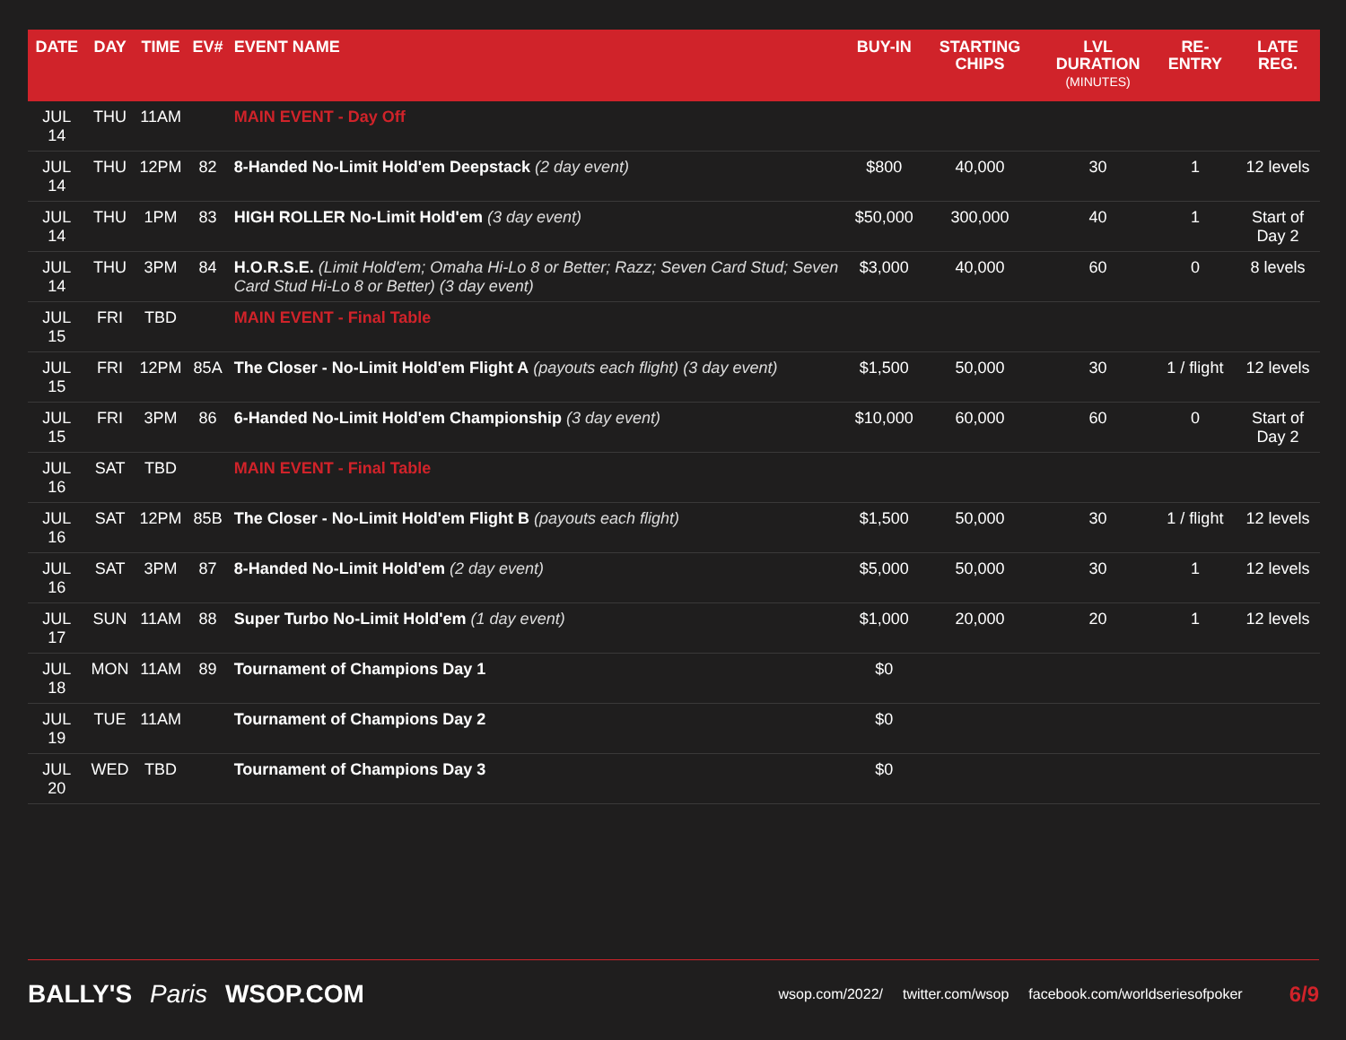| DATE | DAY | TIME | EV# | EVENT NAME | BUY-IN | STARTING CHIPS | LVL DURATION (MINUTES) | RE-ENTRY | LATE REG. |
| --- | --- | --- | --- | --- | --- | --- | --- | --- | --- |
| JUL 14 | THU | 11AM | | MAIN EVENT - Day Off | | | | | |
| JUL 14 | THU | 12PM | 82 | 8-Handed No-Limit Hold'em Deepstack (2 day event) | $800 | 40,000 | 30 | 1 | 12 levels |
| JUL 14 | THU | 1PM | 83 | HIGH ROLLER No-Limit Hold'em (3 day event) | $50,000 | 300,000 | 40 | 1 | Start of Day 2 |
| JUL 14 | THU | 3PM | 84 | H.O.R.S.E. (Limit Hold'em; Omaha Hi-Lo 8 or Better; Razz; Seven Card Stud; Seven Card Stud Hi-Lo 8 or Better) (3 day event) | $3,000 | 40,000 | 60 | 0 | 8 levels |
| JUL 15 | FRI | TBD | | MAIN EVENT - Final Table | | | | | |
| JUL 15 | FRI | 12PM | 85A | The Closer - No-Limit Hold'em Flight A (payouts each flight) (3 day event) | $1,500 | 50,000 | 30 | 1 / flight | 12 levels |
| JUL 15 | FRI | 3PM | 86 | 6-Handed No-Limit Hold'em Championship (3 day event) | $10,000 | 60,000 | 60 | 0 | Start of Day 2 |
| JUL 16 | SAT | TBD | | MAIN EVENT - Final Table | | | | | |
| JUL 16 | SAT | 12PM | 85B | The Closer - No-Limit Hold'em Flight B (payouts each flight) | $1,500 | 50,000 | 30 | 1 / flight | 12 levels |
| JUL 16 | SAT | 3PM | 87 | 8-Handed No-Limit Hold'em (2 day event) | $5,000 | 50,000 | 30 | 1 | 12 levels |
| JUL 17 | SUN | 11AM | 88 | Super Turbo No-Limit Hold'em (1 day event) | $1,000 | 20,000 | 20 | 1 | 12 levels |
| JUL 18 | MON | 11AM | 89 | Tournament of Champions Day 1 | $0 | | | | |
| JUL 19 | TUE | 11AM | | Tournament of Champions Day 2 | $0 | | | | |
| JUL 20 | WED | TBD | | Tournament of Champions Day 3 | $0 | | | | |
BALLY'S Paris WSOP.COM
wsop.com/2022/ twitter.com/wsop facebook.com/worldseriesofpoker 6/9